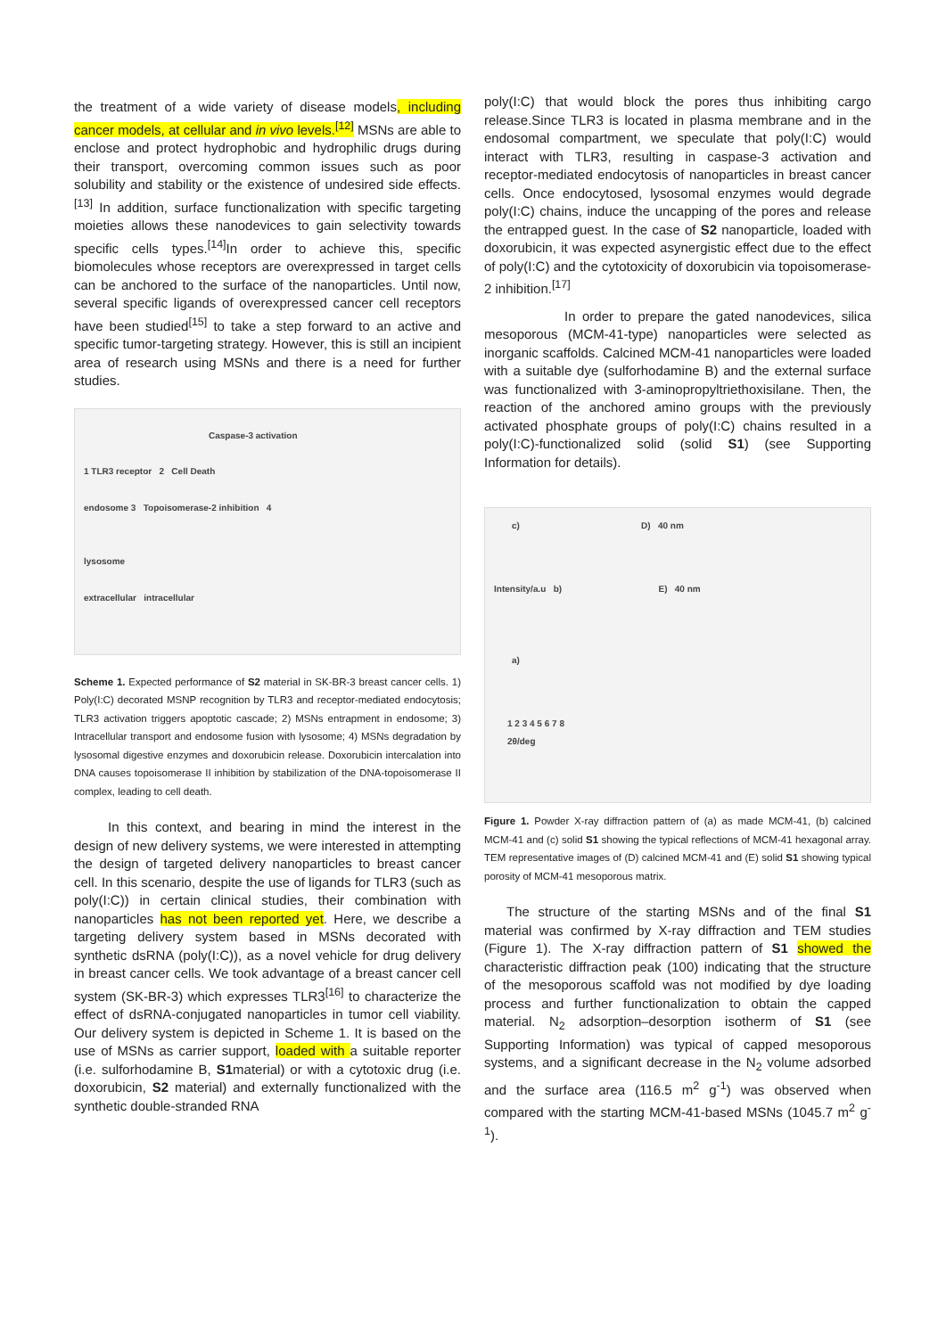the treatment of a wide variety of disease models, including cancer models, at cellular and in vivo levels.<sup>[12]</sup> MSNs are able to enclose and protect hydrophobic and hydrophilic drugs during their transport, overcoming common issues such as poor solubility and stability or the existence of undesired side effects.<sup>[13]</sup> In addition, surface functionalization with specific targeting moieties allows these nanodevices to gain selectivity towards specific cells types.<sup>[14]</sup>In order to achieve this, specific biomolecules whose receptors are overexpressed in target cells can be anchored to the surface of the nanoparticles. Until now, several specific ligands of overexpressed cancer cell receptors have been studied<sup>[15]</sup> to take a step forward to an active and specific tumor-targeting strategy. However, this is still an incipient area of research using MSNs and there is a need for further studies.
Caspase-3 activation
1 TLR3 receptor 2 Cell Death
endosome 3 Topoisomerase-2 inhibition 4
lysosome
extracellular intracellular
Scheme 1. Expected performance of S2 material in SK-BR-3 breast cancer cells. 1) Poly(I:C) decorated MSNP recognition by TLR3 and receptor-mediated endocytosis; TLR3 activation triggers apoptotic cascade; 2) MSNs entrapment in endosome; 3) Intracellular transport and endosome fusion with lysosome; 4) MSNs degradation by lysosomal digestive enzymes and doxorubicin release. Doxorubicin intercalation into DNA causes topoisomerase II inhibition by stabilization of the DNA-topoisomerase II complex, leading to cell death.
In this context, and bearing in mind the interest in the design of new delivery systems, we were interested in attempting the design of targeted delivery nanoparticles to breast cancer cell. In this scenario, despite the use of ligands for TLR3 (such as poly(I:C)) in certain clinical studies, their combination with nanoparticles has not been reported yet. Here, we describe a targeting delivery system based in MSNs decorated with synthetic dsRNA (poly(I:C)), as a novel vehicle for drug delivery in breast cancer cells. We took advantage of a breast cancer cell system (SK-BR-3) which expresses TLR3<sup>[16]</sup> to characterize the effect of dsRNA-conjugated nanoparticles in tumor cell viability. Our delivery system is depicted in Scheme 1. It is based on the use of MSNs as carrier support, loaded with a suitable reporter (i.e. sulforhodamine B, S1material) or with a cytotoxic drug (i.e. doxorubicin, S2 material) and externally functionalized with the synthetic double-stranded RNA
poly(I:C) that would block the pores thus inhibiting cargo release.Since TLR3 is located in plasma membrane and in the endosomal compartment, we speculate that poly(I:C) would interact with TLR3, resulting in caspase-3 activation and receptor-mediated endocytosis of nanoparticles in breast cancer cells. Once endocytosed, lysosomal enzymes would degrade poly(I:C) chains, induce the uncapping of the pores and release the entrapped guest. In the case of S2 nanoparticle, loaded with doxorubicin, it was expected asynergistic effect due to the effect of poly(I:C) and the cytotoxicity of doxorubicin via topoisomerase-2 inhibition.<sup>[17]</sup>
In order to prepare the gated nanodevices, silica mesoporous (MCM-41-type) nanoparticles were selected as inorganic scaffolds. Calcined MCM-41 nanoparticles were loaded with a suitable dye (sulforhodamine B) and the external surface was functionalized with 3-aminopropyltriethoxisilane. Then, the reaction of the anchored amino groups with the previously activated phosphate groups of poly(I:C) chains resulted in a poly(I:C)-functionalized solid (solid S1) (see Supporting Information for details).
c) D) 40 nm
Intensity/a.u b) E) 40 nm
a)
1 2 3 4 5 6 7 8
2θ/deg
Figure 1. Powder X-ray diffraction pattern of (a) as made MCM-41, (b) calcined MCM-41 and (c) solid S1 showing the typical reflections of MCM-41 hexagonal array. TEM representative images of (D) calcined MCM-41 and (E) solid S1 showing typical porosity of MCM-41 mesoporous matrix.
The structure of the starting MSNs and of the final S1 material was confirmed by X-ray diffraction and TEM studies (Figure 1). The X-ray diffraction pattern of S1 showed the characteristic diffraction peak (100) indicating that the structure of the mesoporous scaffold was not modified by dye loading process and further functionalization to obtain the capped material. N<sub>2</sub> adsorption–desorption isotherm of S1 (see Supporting Information) was typical of capped mesoporous systems, and a significant decrease in the N<sub>2</sub> volume adsorbed and the surface area (116.5 m<sup>2</sup> g<sup>-1</sup>) was observed when compared with the starting MCM-41-based MSNs (1045.7 m<sup>2</sup> g<sup>-1</sup>).